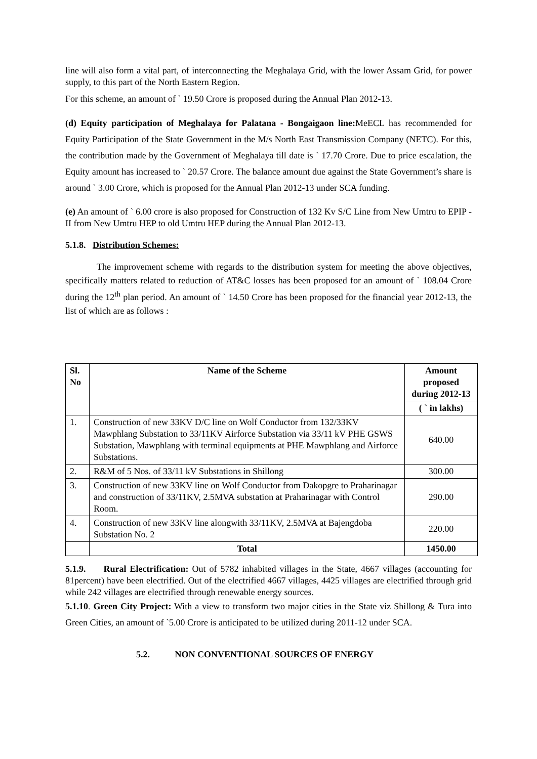line will also form a vital part, of interconnecting the Meghalaya Grid, with the lower Assam Grid, for power supply, to this part of the North Eastern Region.
For this scheme, an amount of ` 19.50 Crore is proposed during the Annual Plan 2012-13.
(d) Equity participation of Meghalaya for Palatana - Bongaigaon line: MeECL has recommended for Equity Participation of the State Government in the M/s North East Transmission Company (NETC). For this, the contribution made by the Government of Meghalaya till date is ` 17.70 Crore. Due to price escalation, the Equity amount has increased to ` 20.57 Crore. The balance amount due against the State Government’s share is around ` 3.00 Crore, which is proposed for the Annual Plan 2012-13 under SCA funding.
(e) An amount of ` 6.00 crore is also proposed for Construction of 132 Kv S/C Line from New Umtru to EPIP - II from New Umtru HEP to old Umtru HEP during the Annual Plan 2012-13.
5.1.8. Distribution Schemes:
The improvement scheme with regards to the distribution system for meeting the above objectives, specifically matters related to reduction of AT&C losses has been proposed for an amount of ` 108.04 Crore during the 12<sup>th</sup> plan period. An amount of ` 14.50 Crore has been proposed for the financial year 2012-13, the list of which are as follows :
| Sl. No | Name of the Scheme | Amount proposed during 2012-13 |
| --- | --- | --- |
| | | ( ` in lakhs) |
| 1. | Construction of new 33KV D/C line on Wolf Conductor from 132/33KV Mawphlang Substation to 33/11KV Airforce Substation via 33/11 kV PHE GSWS Substation, Mawphlang with terminal equipments at PHE Mawphlang and Airforce Substations. | 640.00 |
| 2. | R&M of 5 Nos. of 33/11 kV Substations in Shillong | 300.00 |
| 3. | Construction of new 33KV line on Wolf Conductor from Dakopgre to Praharinagar and construction of 33/11KV, 2.5MVA substation at Praharinagar with Control Room. | 290.00 |
| 4. | Construction of new 33KV line alongwith 33/11KV, 2.5MVA at Bajengdoba Substation No. 2 | 220.00 |
| | Total | 1450.00 |
5.1.9. Rural Electrification: Out of 5782 inhabited villages in the State, 4667 villages (accounting for 81percent) have been electrified. Out of the electrified 4667 villages, 4425 villages are electrified through grid while 242 villages are electrified through renewable energy sources.
5.1.10. Green City Project: With a view to transform two major cities in the State viz Shillong & Tura into Green Cities, an amount of `5.00 Crore is anticipated to be utilized during 2011-12 under SCA.
5.2. NON CONVENTIONAL SOURCES OF ENERGY